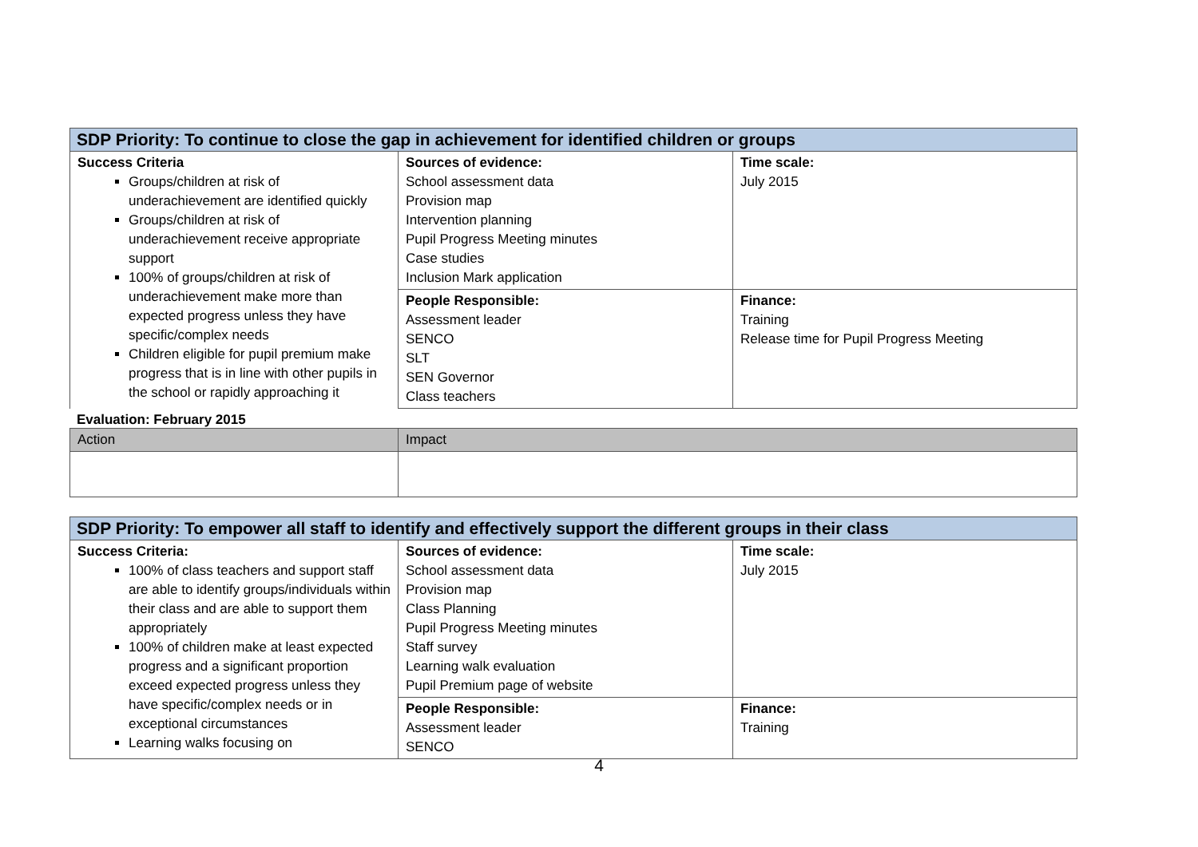| SDP Priority: To continue to close the gap in achievement for identified children or groups | | |
| --- | --- | --- |
| Success Criteria Groups/children at risk of underachievement are identified quickly Groups/children at risk of underachievement receive appropriate support 100% of groups/children at risk of underachievement make more than expected progress unless they have specific/complex needs Children eligible for pupil premium make progress that is in line with other pupils in the school or rapidly approaching it | Sources of evidence: School assessment data Provision map Intervention planning Pupil Progress Meeting minutes Case studies Inclusion Mark application | Time scale: July 2015 |
| | People Responsible: Assessment leader SENCO SLT SEN Governor Class teachers | Finance: Training Release time for Pupil Progress Meeting |
Evaluation: February 2015
| Action | Impact |
| --- | --- |
| SDP Priority: To empower all staff to identify and effectively support the different groups in their class | | |
| --- | --- | --- |
| Success Criteria: 100% of class teachers and support staff are able to identify groups/individuals within their class and are able to support them appropriately 100% of children make at least expected progress and a significant proportion exceed expected progress unless they have specific/complex needs or in exceptional circumstances Learning walks focusing on | Sources of evidence: School assessment data Provision map Class Planning Pupil Progress Meeting minutes Staff survey Learning walk evaluation Pupil Premium page of website | Time scale: July 2015 |
| | People Responsible: Assessment leader SENCO | Finance: Training |
4